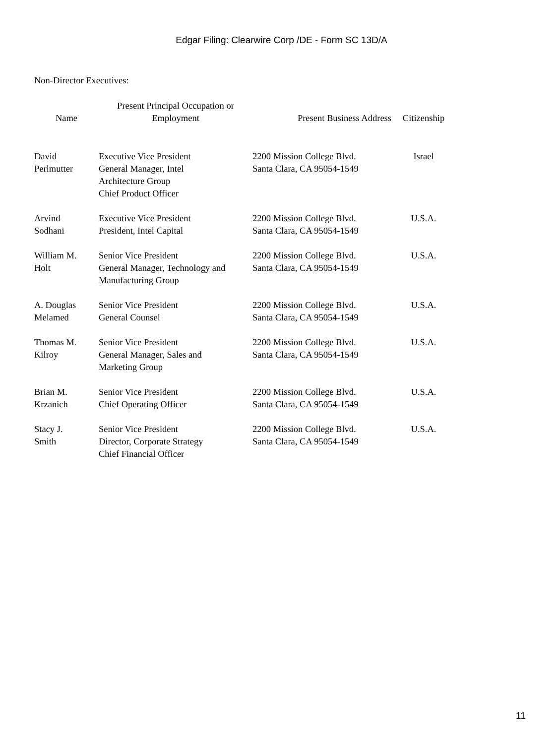Edgar Filing: Clearwire Corp /DE - Form SC 13D/A
Non-Director Executives:
| Name | Present Principal Occupation or Employment | Present Business Address | Citizenship |
| --- | --- | --- | --- |
| David Perlmutter | Executive Vice President General Manager, Intel Architecture Group Chief Product Officer | 2200 Mission College Blvd. Santa Clara, CA 95054-1549 | Israel |
| Arvind Sodhani | Executive Vice President President, Intel Capital | 2200 Mission College Blvd. Santa Clara, CA 95054-1549 | U.S.A. |
| William M. Holt | Senior Vice President General Manager, Technology and Manufacturing Group | 2200 Mission College Blvd. Santa Clara, CA 95054-1549 | U.S.A. |
| A. Douglas Melamed | Senior Vice President General Counsel | 2200 Mission College Blvd. Santa Clara, CA 95054-1549 | U.S.A. |
| Thomas M. Kilroy | Senior Vice President General Manager, Sales and Marketing Group | 2200 Mission College Blvd. Santa Clara, CA 95054-1549 | U.S.A. |
| Brian M. Krzanich | Senior Vice President Chief Operating Officer | 2200 Mission College Blvd. Santa Clara, CA 95054-1549 | U.S.A. |
| Stacy J. Smith | Senior Vice President Director, Corporate Strategy Chief Financial Officer | 2200 Mission College Blvd. Santa Clara, CA 95054-1549 | U.S.A. |
11